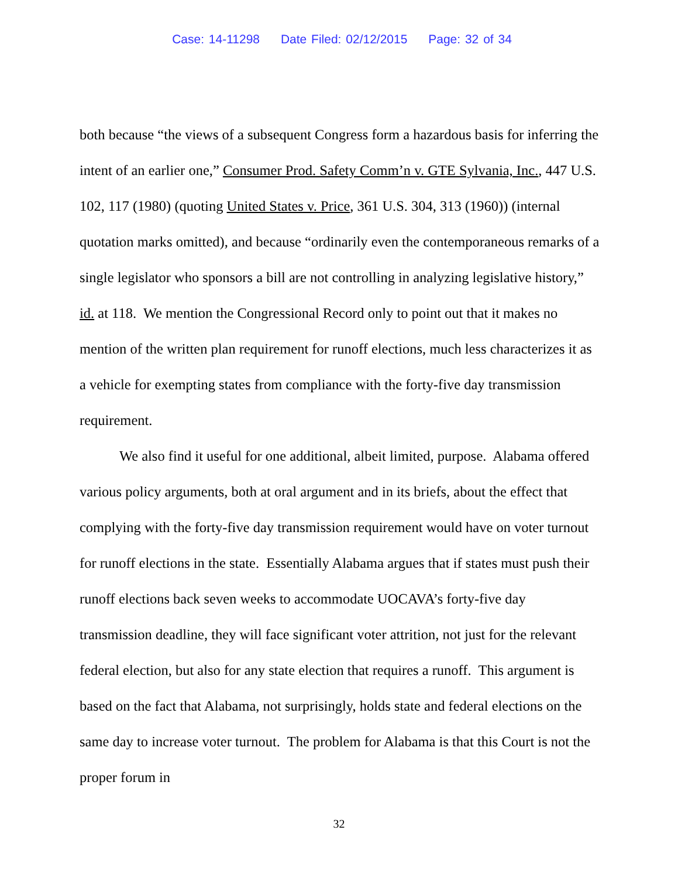Case: 14-11298 Date Filed: 02/12/2015 Page: 32 of 34
both because “the views of a subsequent Congress form a hazardous basis for inferring the intent of an earlier one,” Consumer Prod. Safety Comm’n v. GTE Sylvania, Inc., 447 U.S. 102, 117 (1980) (quoting United States v. Price, 361 U.S. 304, 313 (1960)) (internal quotation marks omitted), and because “ordinarily even the contemporaneous remarks of a single legislator who sponsors a bill are not controlling in analyzing legislative history,” id. at 118. We mention the Congressional Record only to point out that it makes no mention of the written plan requirement for runoff elections, much less characterizes it as a vehicle for exempting states from compliance with the forty-five day transmission requirement.
We also find it useful for one additional, albeit limited, purpose. Alabama offered various policy arguments, both at oral argument and in its briefs, about the effect that complying with the forty-five day transmission requirement would have on voter turnout for runoff elections in the state. Essentially Alabama argues that if states must push their runoff elections back seven weeks to accommodate UOCAVA’s forty-five day transmission deadline, they will face significant voter attrition, not just for the relevant federal election, but also for any state election that requires a runoff. This argument is based on the fact that Alabama, not surprisingly, holds state and federal elections on the same day to increase voter turnout. The problem for Alabama is that this Court is not the proper forum in
32